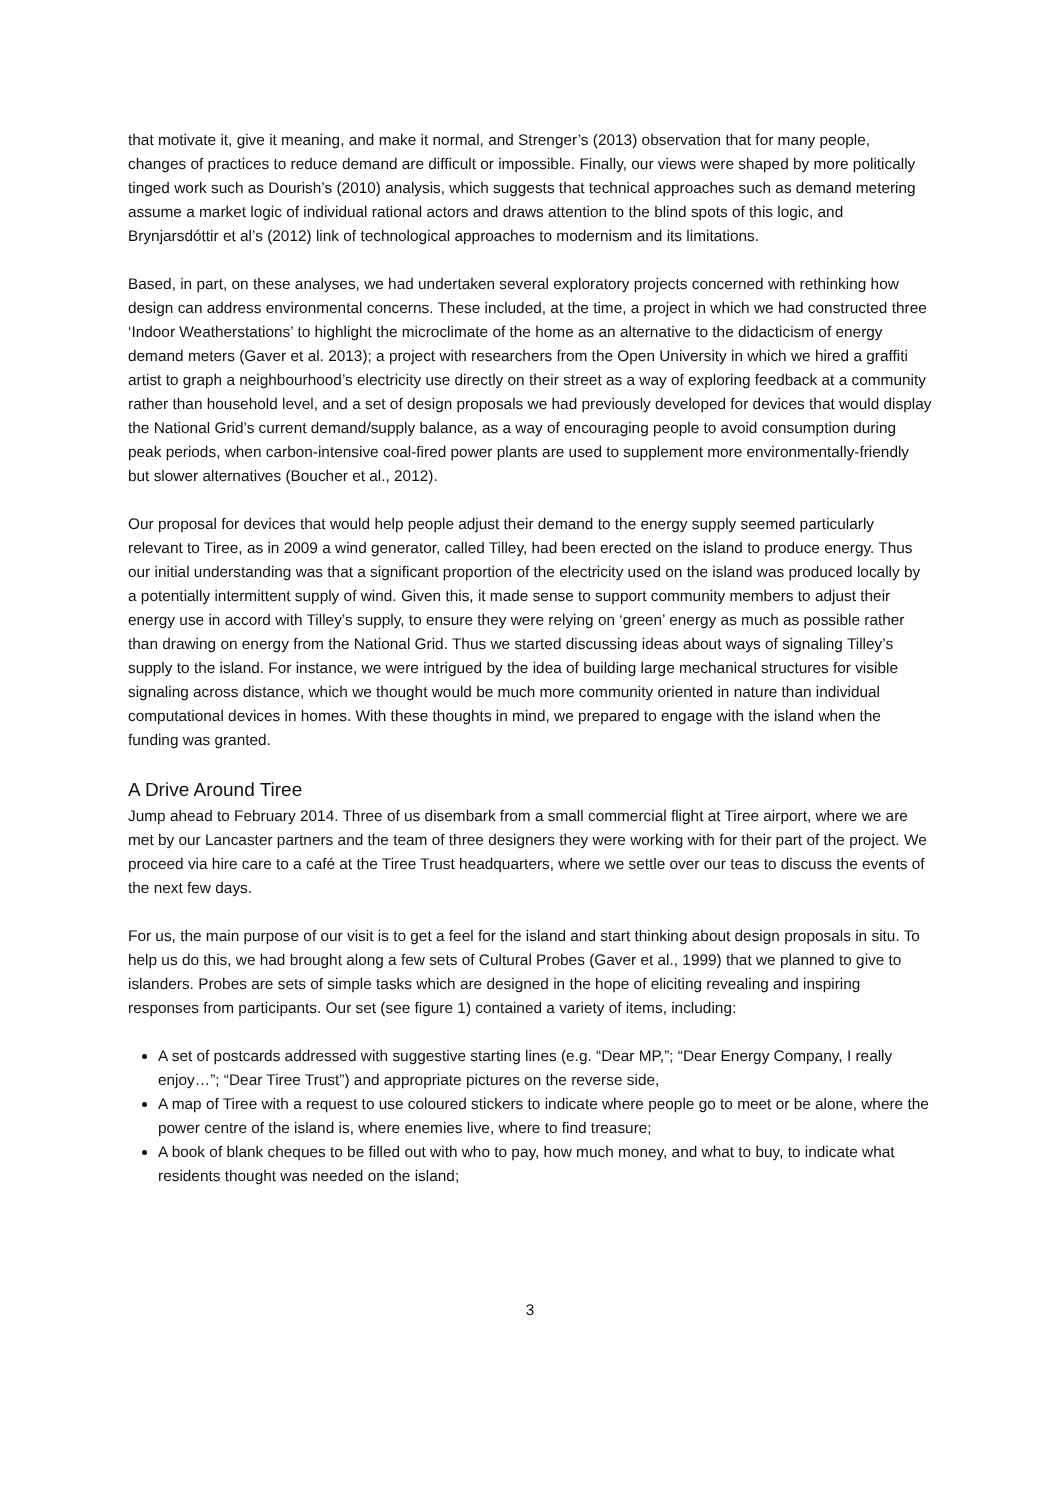that motivate it, give it meaning, and make it normal, and Strenger’s (2013) observation that for many people, changes of practices to reduce demand are difficult or impossible. Finally, our views were shaped by more politically tinged work such as Dourish’s (2010) analysis, which suggests that technical approaches such as demand metering assume a market logic of individual rational actors and draws attention to the blind spots of this logic, and Brynjarsdóttir et al’s (2012) link of technological approaches to modernism and its limitations.
Based, in part, on these analyses, we had undertaken several exploratory projects concerned with rethinking how design can address environmental concerns. These included, at the time, a project in which we had constructed three ‘Indoor Weatherstations’ to highlight the microclimate of the home as an alternative to the didacticism of energy demand meters (Gaver et al. 2013); a project with researchers from the Open University in which we hired a graffiti artist to graph a neighbourhood’s electricity use directly on their street as a way of exploring feedback at a community rather than household level, and a set of design proposals we had previously developed for devices that would display the National Grid’s current demand/supply balance, as a way of encouraging people to avoid consumption during peak periods, when carbon-intensive coal-fired power plants are used to supplement more environmentally-friendly but slower alternatives (Boucher et al., 2012).
Our proposal for devices that would help people adjust their demand to the energy supply seemed particularly relevant to Tiree, as in 2009 a wind generator, called Tilley, had been erected on the island to produce energy. Thus our initial understanding was that a significant proportion of the electricity used on the island was produced locally by a potentially intermittent supply of wind. Given this, it made sense to support community members to adjust their energy use in accord with Tilley’s supply, to ensure they were relying on ‘green’ energy as much as possible rather than drawing on energy from the National Grid. Thus we started discussing ideas about ways of signaling Tilley’s supply to the island. For instance, we were intrigued by the idea of building large mechanical structures for visible signaling across distance, which we thought would be much more community oriented in nature than individual computational devices in homes. With these thoughts in mind, we prepared to engage with the island when the funding was granted.
A Drive Around Tiree
Jump ahead to February 2014. Three of us disembark from a small commercial flight at Tiree airport, where we are met by our Lancaster partners and the team of three designers they were working with for their part of the project. We proceed via hire care to a café at the Tiree Trust headquarters, where we settle over our teas to discuss the events of the next few days.
For us, the main purpose of our visit is to get a feel for the island and start thinking about design proposals in situ. To help us do this, we had brought along a few sets of Cultural Probes (Gaver et al., 1999) that we planned to give to islanders. Probes are sets of simple tasks which are designed in the hope of eliciting revealing and inspiring responses from participants. Our set (see figure 1) contained a variety of items, including:
A set of postcards addressed with suggestive starting lines (e.g. “Dear MP,”; “Dear Energy Company, I really enjoy…”; “Dear Tiree Trust”) and appropriate pictures on the reverse side,
A map of Tiree with a request to use coloured stickers to indicate where people go to meet or be alone, where the power centre of the island is, where enemies live, where to find treasure;
A book of blank cheques to be filled out with who to pay, how much money, and what to buy, to indicate what residents thought was needed on the island;
3